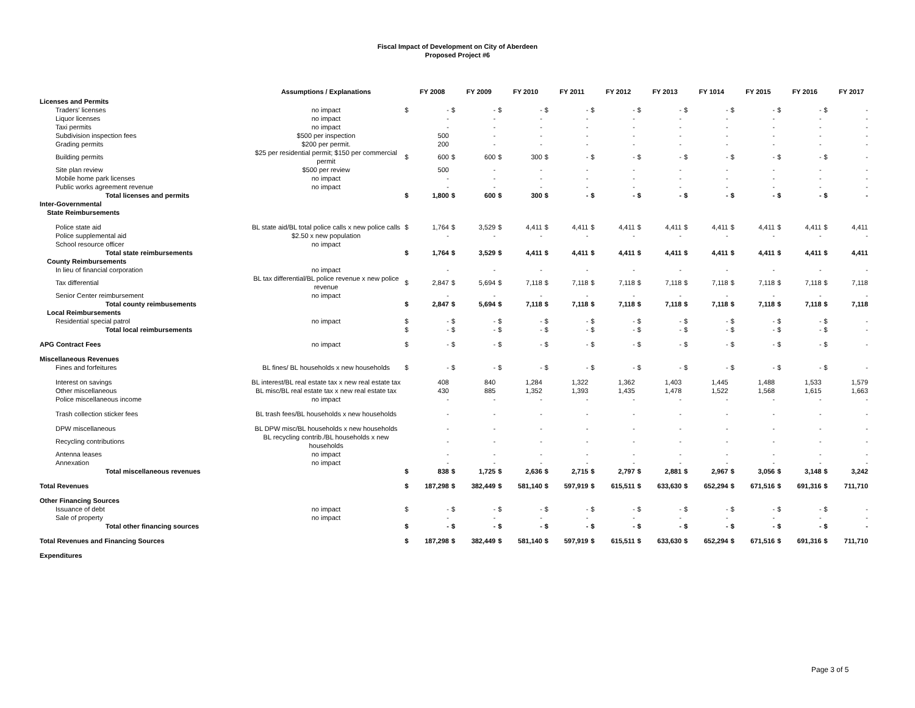Fiscal Impact of Development on City of Aberdeen
Proposed Project #6
| | Assumptions / Explanations | | FY 2008 | | FY 2009 | | FY 2010 | | FY 2011 | | FY 2012 | | FY 2013 | | FY 1014 | | FY 2015 | | FY 2016 | | FY 2017 |
| --- | --- | --- | --- | --- | --- | --- | --- | --- | --- | --- | --- | --- | --- | --- | --- | --- | --- | --- | --- | --- | --- |
| Licenses and Permits | | | | | | | | | | | | | | | | | | | | | |
| Traders' licenses | no impact | $ | - | $ | - | $ | - | $ | - | $ | - | $ | - | $ | - | $ | - | $ | - | $ | - |
| Liquor licenses | no impact | | - | | - | | - | | - | | - | | - | | - | | - | | - | | - |
| Taxi permits | no impact | | - | | - | | - | | - | | - | | - | | - | | - | | - | | - |
| Subdivision inspection fees | $500 per inspection | | 500 | | - | | - | | - | | - | | - | | - | | - | | - | | - |
| Grading permits | $200 per permit. | | 200 | | - | | - | | - | | - | | - | | - | | - | | - | | - |
| Building permits | $25 per residential permit; $150 per commercial permit | $ | 600 | $ | 600 | $ | 300 | $ | - | $ | - | $ | - | $ | - | $ | - | $ | - | $ | - |
| Site plan review | $500 per review | | 500 | | - | | - | | - | | - | | - | | - | | - | | - | | - |
| Mobile home park licenses | no impact | | - | | - | | - | | - | | - | | - | | - | | - | | - | | - |
| Public works agreement revenue | no impact | | - | | - | | - | | - | | - | | - | | - | | - | | - | | - |
| Total licenses and permits | | $ | 1,800 | $ | 600 | $ | 300 | $ | - | $ | - | $ | - | $ | - | $ | - | $ | - | $ | - |
| Inter-Governmental | | | | | | | | | | | | | | | | | | | | | |
| State Reimbursements | | | | | | | | | | | | | | | | | | | | | |
| Police state aid | BL state aid/BL total police calls x new police calls | $ | 1,764 | $ | 3,529 | $ | 4,411 | $ | 4,411 | $ | 4,411 | $ | 4,411 | $ | 4,411 | $ | 4,411 | $ | 4,411 | $ | 4,411 |
| Police supplemental aid | $2.50 x new population | | - | | - | | - | | - | | - | | - | | - | | - | | - | | - |
| School resource officer | no impact | | | | | | | | | | | | | | | | | | | | |
| Total state reimbursements | | $ | 1,764 | $ | 3,529 | $ | 4,411 | $ | 4,411 | $ | 4,411 | $ | 4,411 | $ | 4,411 | $ | 4,411 | $ | 4,411 | $ | 4,411 |
| County Reimbursements | | | | | | | | | | | | | | | | | | | | | |
| In lieu of financial corporation | no impact | | - | | - | | - | | - | | - | | - | | - | | - | | - | | - |
| Tax differential | BL tax differential/BL police revenue x new police revenue | $ | 2,847 | $ | 5,694 | $ | 7,118 | $ | 7,118 | $ | 7,118 | $ | 7,118 | $ | 7,118 | $ | 7,118 | $ | 7,118 | $ | 7,118 |
| Senior Center reimbursement | no impact | | - | | - | | - | | - | | - | | - | | - | | - | | - | | - |
| Total county reimbusements | | $ | 2,847 | $ | 5,694 | $ | 7,118 | $ | 7,118 | $ | 7,118 | $ | 7,118 | $ | 7,118 | $ | 7,118 | $ | 7,118 | $ | 7,118 |
| Local Reimbursements | | | | | | | | | | | | | | | | | | | | | |
| Residential special patrol | no impact | $ | - | $ | - | $ | - | $ | - | $ | - | $ | - | $ | - | $ | - | $ | - | $ | - |
| Total local reimbursements | | $ | - | $ | - | $ | - | $ | - | $ | - | $ | - | $ | - | $ | - | $ | - | $ | - |
| APG Contract Fees | no impact | $ | - | $ | - | $ | - | $ | - | $ | - | $ | - | $ | - | $ | - | $ | - | $ | - |
| Miscellaneous Revenues | | | | | | | | | | | | | | | | | | | | | |
| Fines and forfeitures | BL fines/ BL households x new households | $ | - | $ | - | $ | - | $ | - | $ | - | $ | - | $ | - | $ | - | $ | - | $ | - |
| Interest on savings | BL interest/BL real estate tax x new real estate tax | | 408 | | 840 | | 1,284 | | 1,322 | | 1,362 | | 1,403 | | 1,445 | | 1,488 | | 1,533 | | 1,579 |
| Other miscellaneous | BL misc/BL real estate tax x new real estate tax | | 430 | | 885 | | 1,352 | | 1,393 | | 1,435 | | 1,478 | | 1,522 | | 1,568 | | 1,615 | | 1,663 |
| Police miscellaneous income | no impact | | - | | - | | - | | - | | - | | - | | - | | - | | - | | - |
| Trash collection sticker fees | BL trash fees/BL households x new households | | - | | - | | - | | - | | - | | - | | - | | - | | - | | - |
| DPW miscellaneous | BL DPW misc/BL households x new households | | - | | - | | - | | - | | - | | - | | - | | - | | - | | - |
| Recycling contributions | BL recycling contrib./BL households x new households | | - | | - | | - | | - | | - | | - | | - | | - | | - | | - |
| Antenna leases | no impact | | - | | - | | - | | - | | - | | - | | - | | - | | - | | - |
| Annexation | no impact | | - | | - | | - | | - | | - | | - | | - | | - | | - | | - |
| Total miscellaneous revenues | | $ | 838 | $ | 1,725 | $ | 2,636 | $ | 2,715 | $ | 2,797 | $ | 2,881 | $ | 2,967 | $ | 3,056 | $ | 3,148 | $ | 3,242 |
| Total Revenues | | $ | 187,298 | $ | 382,449 | $ | 581,140 | $ | 597,919 | $ | 615,511 | $ | 633,630 | $ | 652,294 | $ | 671,516 | $ | 691,316 | $ | 711,710 |
| Other Financing Sources | | | | | | | | | | | | | | | | | | | | | |
| Issuance of debt | no impact | $ | - | $ | - | $ | - | $ | - | $ | - | $ | - | $ | - | $ | - | $ | - | $ | - |
| Sale of property | no impact | | - | | - | | - | | - | | - | | - | | - | | - | | - | | - |
| Total other financing sources | | $ | - | $ | - | $ | - | $ | - | $ | - | $ | - | $ | - | $ | - | $ | - | $ | - |
| Total Revenues and Financing Sources | | $ | 187,298 | $ | 382,449 | $ | 581,140 | $ | 597,919 | $ | 615,511 | $ | 633,630 | $ | 652,294 | $ | 671,516 | $ | 691,316 | $ | 711,710 |
| Expenditures | | | | | | | | | | | | | | | | | | | | | |
Page 3 of 5